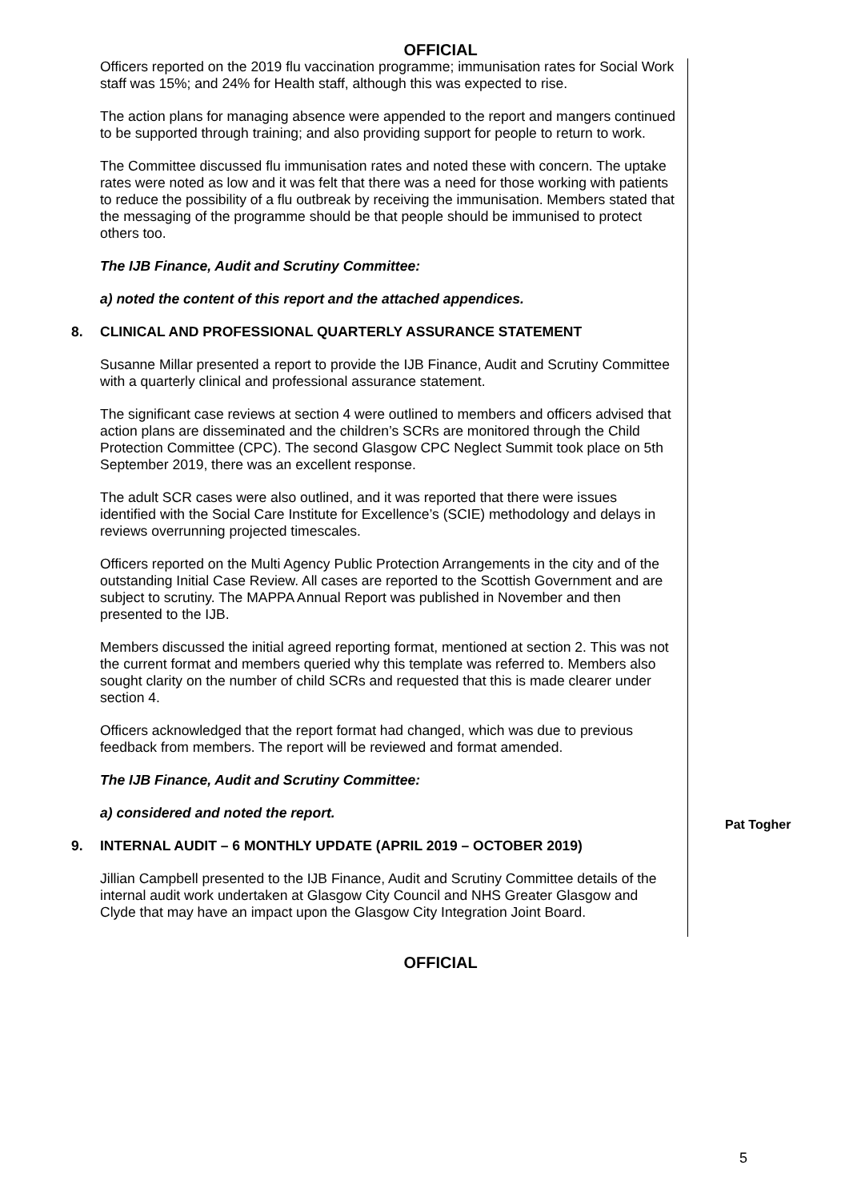OFFICIAL
Officers reported on the 2019 flu vaccination programme; immunisation rates for Social Work staff was 15%; and 24% for Health staff, although this was expected to rise.
The action plans for managing absence were appended to the report and mangers continued to be supported through training; and also providing support for people to return to work.
The Committee discussed flu immunisation rates and noted these with concern. The uptake rates were noted as low and it was felt that there was a need for those working with patients to reduce the possibility of a flu outbreak by receiving the immunisation. Members stated that the messaging of the programme should be that people should be immunised to protect others too.
The IJB Finance, Audit and Scrutiny Committee:
a) noted the content of this report and the attached appendices.
8. CLINICAL AND PROFESSIONAL QUARTERLY ASSURANCE STATEMENT
Susanne Millar presented a report to provide the IJB Finance, Audit and Scrutiny Committee with a quarterly clinical and professional assurance statement.
The significant case reviews at section 4 were outlined to members and officers advised that action plans are disseminated and the children’s SCRs are monitored through the Child Protection Committee (CPC). The second Glasgow CPC Neglect Summit took place on 5th September 2019, there was an excellent response.
The adult SCR cases were also outlined, and it was reported that there were issues identified with the Social Care Institute for Excellence’s (SCIE) methodology and delays in reviews overrunning projected timescales.
Officers reported on the Multi Agency Public Protection Arrangements in the city and of the outstanding Initial Case Review. All cases are reported to the Scottish Government and are subject to scrutiny. The MAPPA Annual Report was published in November and then presented to the IJB.
Members discussed the initial agreed reporting format, mentioned at section 2. This was not the current format and members queried why this template was referred to. Members also sought clarity on the number of child SCRs and requested that this is made clearer under section 4.
Officers acknowledged that the report format had changed, which was due to previous feedback from members. The report will be reviewed and format amended.
The IJB Finance, Audit and Scrutiny Committee:
a) considered and noted the report.
9. INTERNAL AUDIT – 6 MONTHLY UPDATE (APRIL 2019 – OCTOBER 2019)
Jillian Campbell presented to the IJB Finance, Audit and Scrutiny Committee details of the internal audit work undertaken at Glasgow City Council and NHS Greater Glasgow and Clyde that may have an impact upon the Glasgow City Integration Joint Board.
Pat Togher
OFFICIAL
5